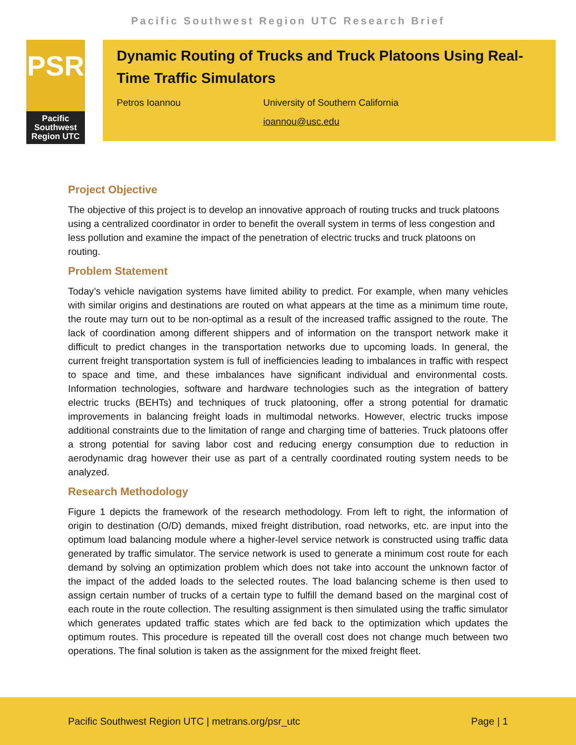Pacific Southwest Region UTC Research Brief
PSR
Pacific Southwest Region UTC
Dynamic Routing of Trucks and Truck Platoons Using Real-Time Traffic Simulators
Petros Ioannou University of Southern California
ioannou@usc.edu
Project Objective
The objective of this project is to develop an innovative approach of routing trucks and truck platoons using a centralized coordinator in order to benefit the overall system in terms of less congestion and less pollution and examine the impact of the penetration of electric trucks and truck platoons on routing.
Problem Statement
Today’s vehicle navigation systems have limited ability to predict. For example, when many vehicles with similar origins and destinations are routed on what appears at the time as a minimum time route, the route may turn out to be non-optimal as a result of the increased traffic assigned to the route. The lack of coordination among different shippers and of information on the transport network make it difficult to predict changes in the transportation networks due to upcoming loads. In general, the current freight transportation system is full of inefficiencies leading to imbalances in traffic with respect to space and time, and these imbalances have significant individual and environmental costs. Information technologies, software and hardware technologies such as the integration of battery electric trucks (BEHTs) and techniques of truck platooning, offer a strong potential for dramatic improvements in balancing freight loads in multimodal networks. However, electric trucks impose additional constraints due to the limitation of range and charging time of batteries. Truck platoons offer a strong potential for saving labor cost and reducing energy consumption due to reduction in aerodynamic drag however their use as part of a centrally coordinated routing system needs to be analyzed.
Research Methodology
Figure 1 depicts the framework of the research methodology. From left to right, the information of origin to destination (O/D) demands, mixed freight distribution, road networks, etc. are input into the optimum load balancing module where a higher-level service network is constructed using traffic data generated by traffic simulator. The service network is used to generate a minimum cost route for each demand by solving an optimization problem which does not take into account the unknown factor of the impact of the added loads to the selected routes. The load balancing scheme is then used to assign certain number of trucks of a certain type to fulfill the demand based on the marginal cost of each route in the route collection. The resulting assignment is then simulated using the traffic simulator which generates updated traffic states which are fed back to the optimization which updates the optimum routes. This procedure is repeated till the overall cost does not change much between two operations. The final solution is taken as the assignment for the mixed freight fleet.
Pacific Southwest Region UTC | metrans.org/psr_utc Page | 1